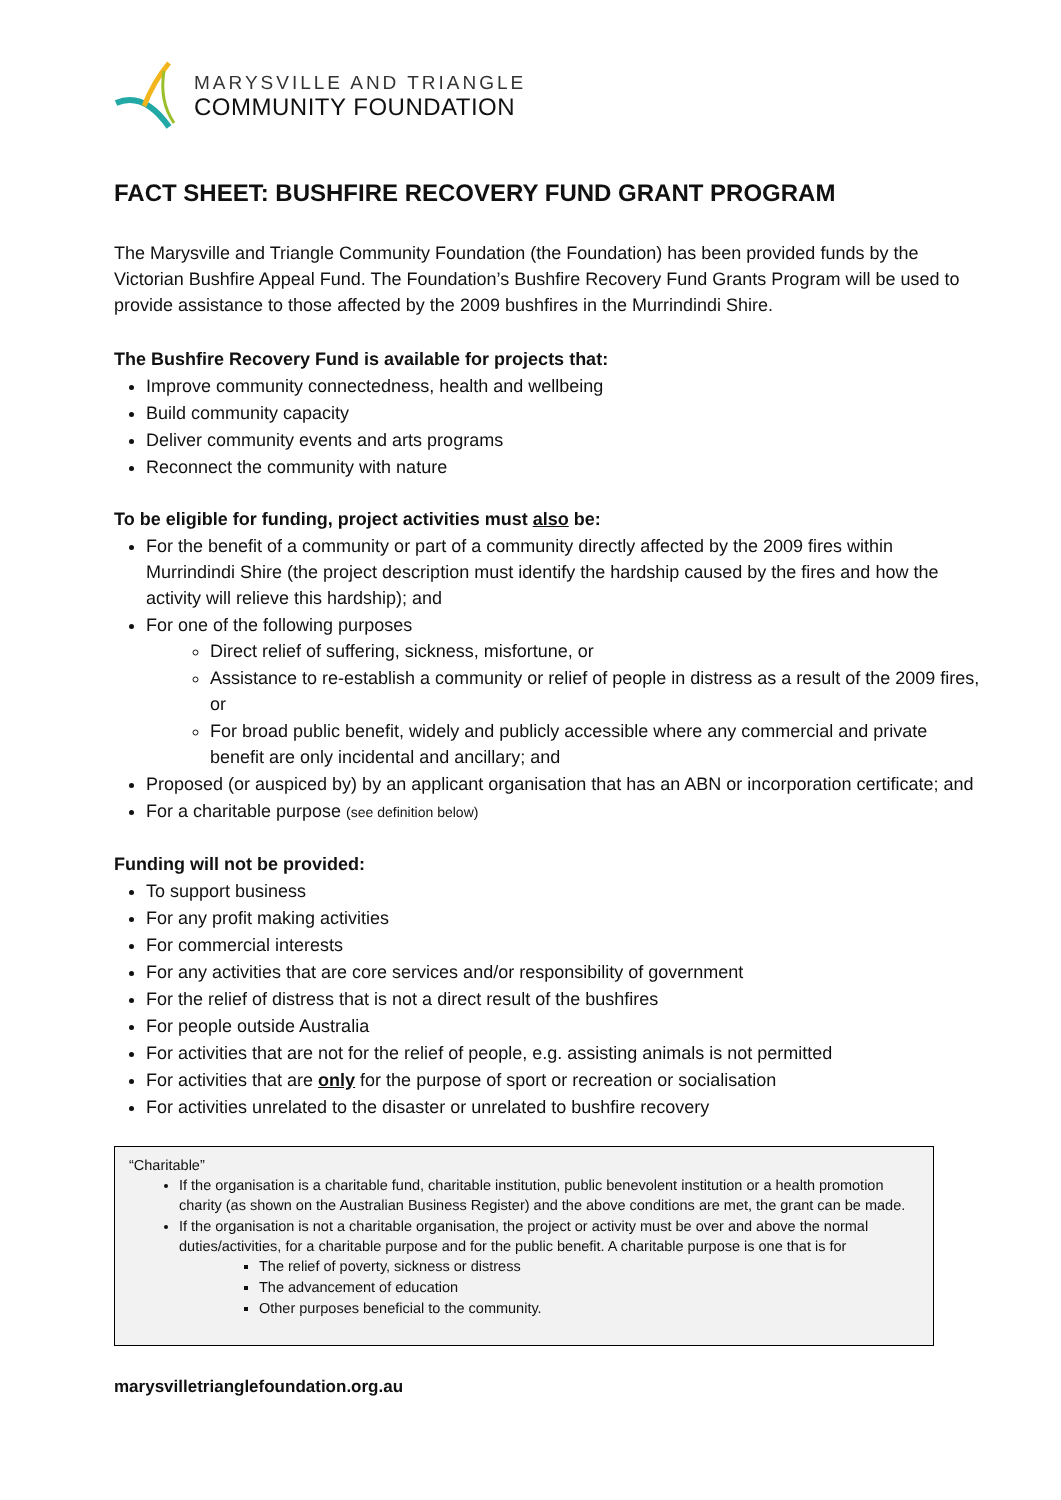MARYSVILLE AND TRIANGLE
COMMUNITY FOUNDATION
FACT SHEET: BUSHFIRE RECOVERY FUND GRANT PROGRAM
The Marysville and Triangle Community Foundation (the Foundation) has been provided funds by the Victorian Bushfire Appeal Fund. The Foundation’s Bushfire Recovery Fund Grants Program will be used to provide assistance to those affected by the 2009 bushfires in the Murrindindi Shire.
The Bushfire Recovery Fund is available for projects that:
Improve community connectedness, health and wellbeing
Build community capacity
Deliver community events and arts programs
Reconnect the community with nature
To be eligible for funding, project activities must also be:
For the benefit of a community or part of a community directly affected by the 2009 fires within Murrindindi Shire (the project description must identify the hardship caused by the fires and how the activity will relieve this hardship); and
For one of the following purposes
Direct relief of suffering, sickness, misfortune, or
Assistance to re-establish a community or relief of people in distress as a result of the 2009 fires, or
For broad public benefit, widely and publicly accessible where any commercial and private benefit are only incidental and ancillary; and
Proposed (or auspiced by) by an applicant organisation that has an ABN or incorporation certificate; and
For a charitable purpose (see definition below)
Funding will not be provided:
To support business
For any profit making activities
For commercial interests
For any activities that are core services and/or responsibility of government
For the relief of distress that is not a direct result of the bushfires
For people outside Australia
For activities that are not for the relief of people, e.g. assisting animals is not permitted
For activities that are only for the purpose of sport or recreation or socialisation
For activities unrelated to the disaster or unrelated to bushfire recovery
“Charitable”
If the organisation is a charitable fund, charitable institution, public benevolent institution or a health promotion charity (as shown on the Australian Business Register) and the above conditions are met, the grant can be made.
If the organisation is not a charitable organisation, the project or activity must be over and above the normal duties/activities, for a charitable purpose and for the public benefit. A charitable purpose is one that is for
The relief of poverty, sickness or distress
The advancement of education
Other purposes beneficial to the community.
marysvilletrianglefoundation.org.au